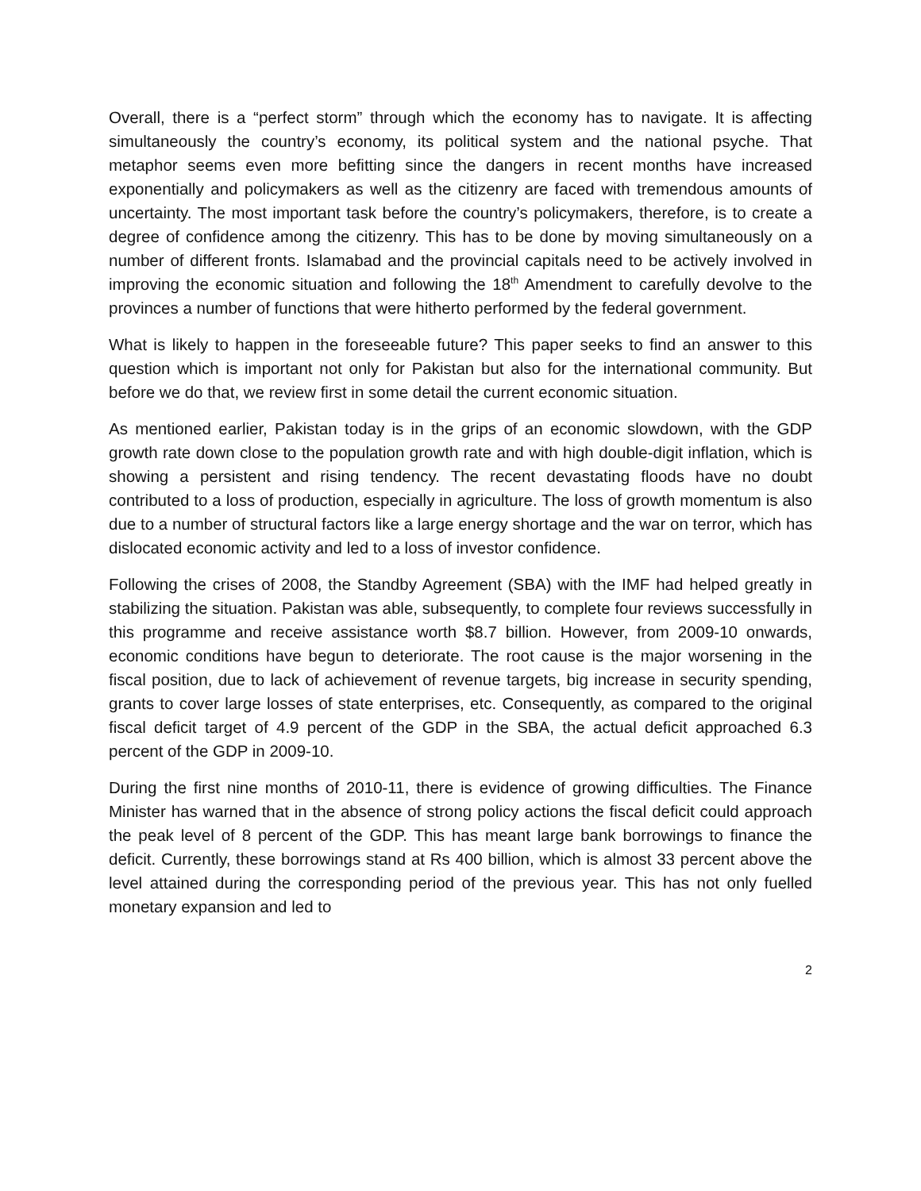Overall, there is a “perfect storm” through which the economy has to navigate. It is affecting simultaneously the country’s economy, its political system and the national psyche. That metaphor seems even more befitting since the dangers in recent months have increased exponentially and policymakers as well as the citizenry are faced with tremendous amounts of uncertainty. The most important task before the country’s policymakers, therefore, is to create a degree of confidence among the citizenry. This has to be done by moving simultaneously on a number of different fronts. Islamabad and the provincial capitals need to be actively involved in improving the economic situation and following the 18<sup>th</sup> Amendment to carefully devolve to the provinces a number of functions that were hitherto performed by the federal government.
What is likely to happen in the foreseeable future? This paper seeks to find an answer to this question which is important not only for Pakistan but also for the international community. But before we do that, we review first in some detail the current economic situation.
As mentioned earlier, Pakistan today is in the grips of an economic slowdown, with the GDP growth rate down close to the population growth rate and with high double-digit inflation, which is showing a persistent and rising tendency. The recent devastating floods have no doubt contributed to a loss of production, especially in agriculture. The loss of growth momentum is also due to a number of structural factors like a large energy shortage and the war on terror, which has dislocated economic activity and led to a loss of investor confidence.
Following the crises of 2008, the Standby Agreement (SBA) with the IMF had helped greatly in stabilizing the situation. Pakistan was able, subsequently, to complete four reviews successfully in this programme and receive assistance worth $8.7 billion. However, from 2009-10 onwards, economic conditions have begun to deteriorate. The root cause is the major worsening in the fiscal position, due to lack of achievement of revenue targets, big increase in security spending, grants to cover large losses of state enterprises, etc. Consequently, as compared to the original fiscal deficit target of 4.9 percent of the GDP in the SBA, the actual deficit approached 6.3 percent of the GDP in 2009-10.
During the first nine months of 2010-11, there is evidence of growing difficulties. The Finance Minister has warned that in the absence of strong policy actions the fiscal deficit could approach the peak level of 8 percent of the GDP. This has meant large bank borrowings to finance the deficit. Currently, these borrowings stand at Rs 400 billion, which is almost 33 percent above the level attained during the corresponding period of the previous year. This has not only fuelled monetary expansion and led to
2